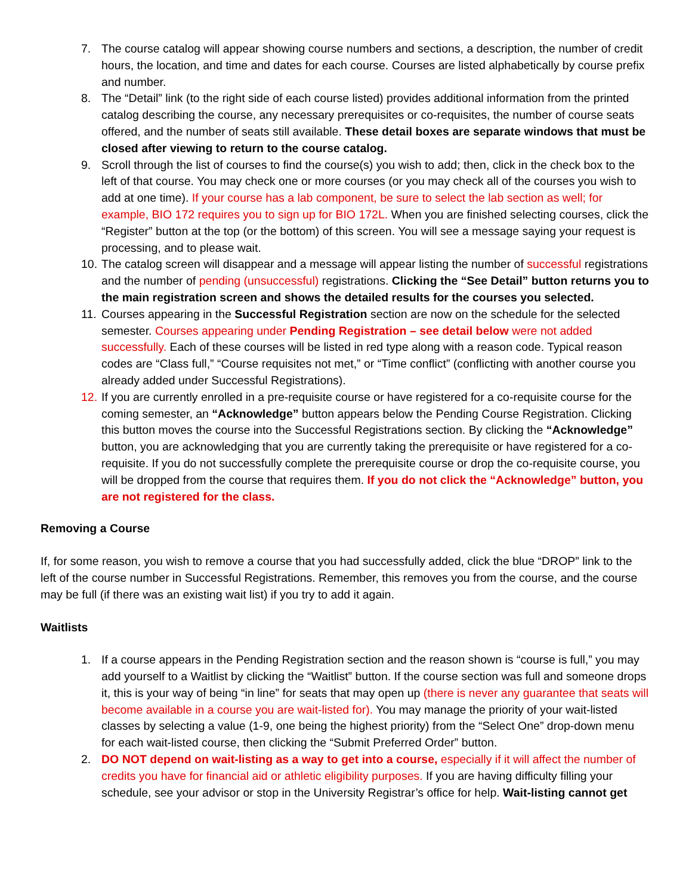7. The course catalog will appear showing course numbers and sections, a description, the number of credit hours, the location, and time and dates for each course. Courses are listed alphabetically by course prefix and number.
8. The “Detail” link (to the right side of each course listed) provides additional information from the printed catalog describing the course, any necessary prerequisites or co-requisites, the number of course seats offered, and the number of seats still available. These detail boxes are separate windows that must be closed after viewing to return to the course catalog.
9. Scroll through the list of courses to find the course(s) you wish to add; then, click in the check box to the left of that course. You may check one or more courses (or you may check all of the courses you wish to add at one time). If your course has a lab component, be sure to select the lab section as well; for example, BIO 172 requires you to sign up for BIO 172L. When you are finished selecting courses, click the “Register” button at the top (or the bottom) of this screen. You will see a message saying your request is processing, and to please wait.
10. The catalog screen will disappear and a message will appear listing the number of successful registrations and the number of pending (unsuccessful) registrations. Clicking the “See Detail” button returns you to the main registration screen and shows the detailed results for the courses you selected.
11. Courses appearing in the Successful Registration section are now on the schedule for the selected semester. Courses appearing under Pending Registration – see detail below were not added successfully. Each of these courses will be listed in red type along with a reason code. Typical reason codes are “Class full,” “Course requisites not met,” or “Time conflict” (conflicting with another course you already added under Successful Registrations).
12. If you are currently enrolled in a pre-requisite course or have registered for a co-requisite course for the coming semester, an “Acknowledge” button appears below the Pending Course Registration. Clicking this button moves the course into the Successful Registrations section. By clicking the “Acknowledge” button, you are acknowledging that you are currently taking the prerequisite or have registered for a co-requisite. If you do not successfully complete the prerequisite course or drop the co-requisite course, you will be dropped from the course that requires them. If you do not click the “Acknowledge” button, you are not registered for the class.
Removing a Course
If, for some reason, you wish to remove a course that you had successfully added, click the blue “DROP” link to the left of the course number in Successful Registrations. Remember, this removes you from the course, and the course may be full (if there was an existing wait list) if you try to add it again.
Waitlists
1. If a course appears in the Pending Registration section and the reason shown is “course is full,” you may add yourself to a Waitlist by clicking the “Waitlist” button. If the course section was full and someone drops it, this is your way of being “in line” for seats that may open up (there is never any guarantee that seats will become available in a course you are wait-listed for). You may manage the priority of your wait-listed classes by selecting a value (1-9, one being the highest priority) from the “Select One” drop-down menu for each wait-listed course, then clicking the “Submit Preferred Order” button.
2. DO NOT depend on wait-listing as a way to get into a course, especially if it will affect the number of credits you have for financial aid or athletic eligibility purposes. If you are having difficulty filling your schedule, see your advisor or stop in the University Registrar’s office for help. Wait-listing cannot get